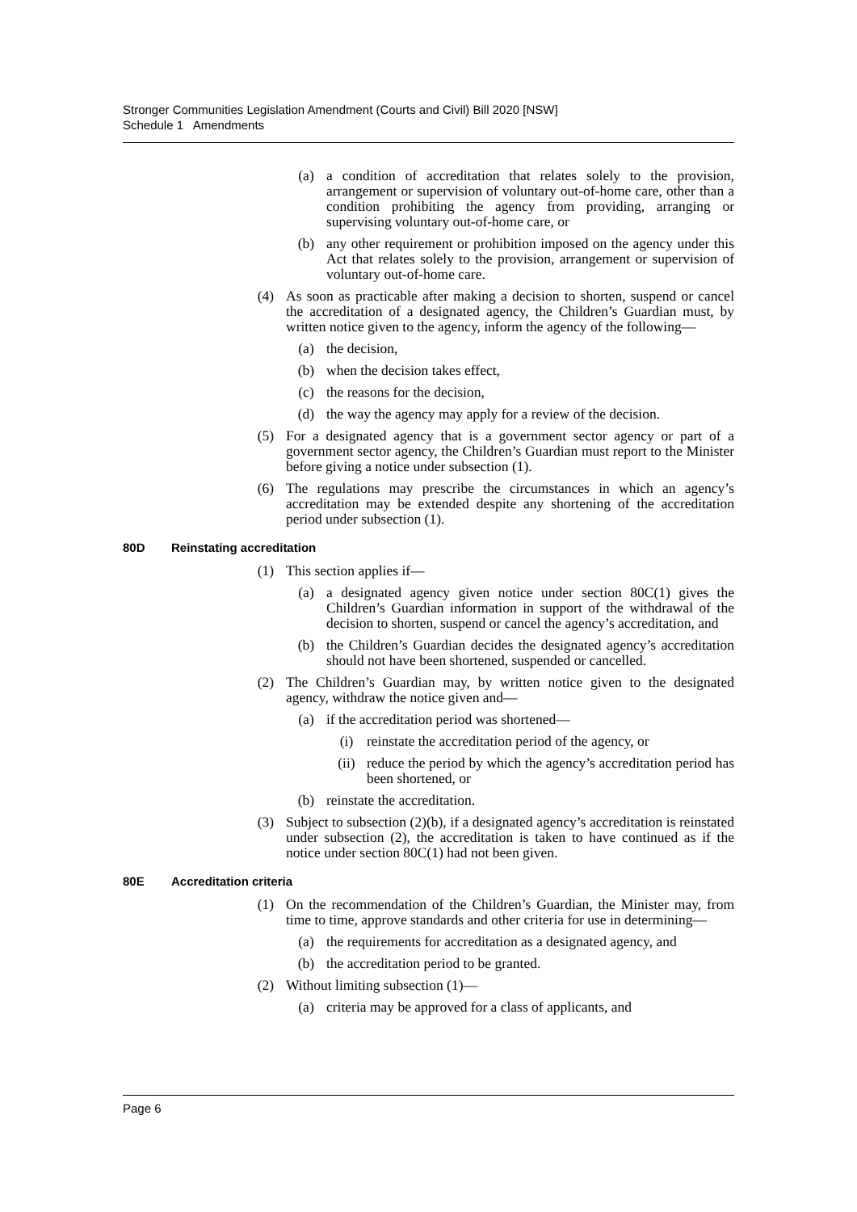Stronger Communities Legislation Amendment (Courts and Civil) Bill 2020 [NSW]
Schedule 1 Amendments
(a) a condition of accreditation that relates solely to the provision, arrangement or supervision of voluntary out-of-home care, other than a condition prohibiting the agency from providing, arranging or supervising voluntary out-of-home care, or
(b) any other requirement or prohibition imposed on the agency under this Act that relates solely to the provision, arrangement or supervision of voluntary out-of-home care.
(4) As soon as practicable after making a decision to shorten, suspend or cancel the accreditation of a designated agency, the Children’s Guardian must, by written notice given to the agency, inform the agency of the following—
(a) the decision,
(b) when the decision takes effect,
(c) the reasons for the decision,
(d) the way the agency may apply for a review of the decision.
(5) For a designated agency that is a government sector agency or part of a government sector agency, the Children’s Guardian must report to the Minister before giving a notice under subsection (1).
(6) The regulations may prescribe the circumstances in which an agency’s accreditation may be extended despite any shortening of the accreditation period under subsection (1).
80D Reinstating accreditation
(1) This section applies if—
(a) a designated agency given notice under section 80C(1) gives the Children’s Guardian information in support of the withdrawal of the decision to shorten, suspend or cancel the agency’s accreditation, and
(b) the Children’s Guardian decides the designated agency’s accreditation should not have been shortened, suspended or cancelled.
(2) The Children’s Guardian may, by written notice given to the designated agency, withdraw the notice given and—
(a) if the accreditation period was shortened—
(i) reinstate the accreditation period of the agency, or
(ii) reduce the period by which the agency’s accreditation period has been shortened, or
(b) reinstate the accreditation.
(3) Subject to subsection (2)(b), if a designated agency’s accreditation is reinstated under subsection (2), the accreditation is taken to have continued as if the notice under section 80C(1) had not been given.
80E Accreditation criteria
(1) On the recommendation of the Children’s Guardian, the Minister may, from time to time, approve standards and other criteria for use in determining—
(a) the requirements for accreditation as a designated agency, and
(b) the accreditation period to be granted.
(2) Without limiting subsection (1)—
(a) criteria may be approved for a class of applicants, and
Page 6